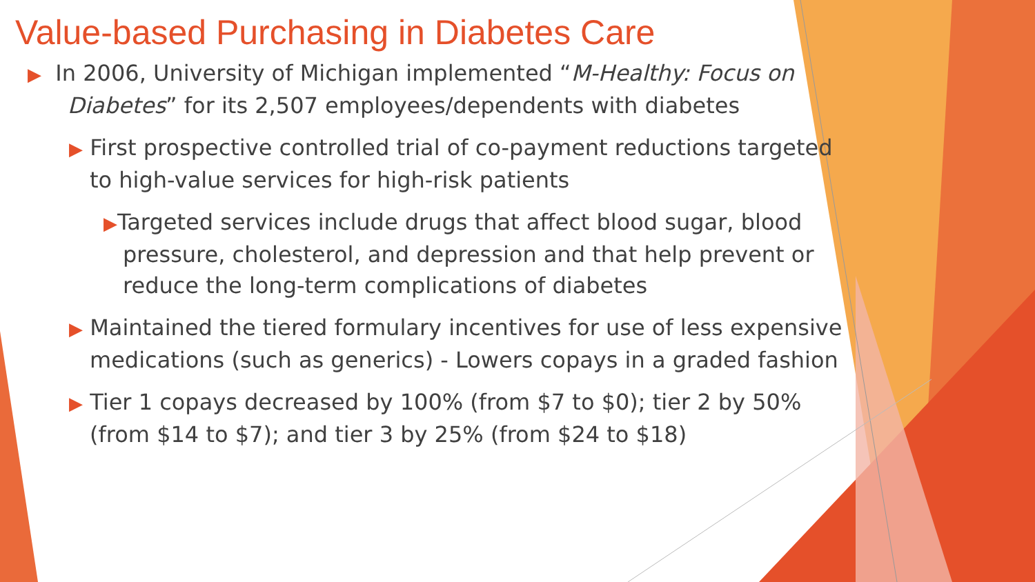Value-based Purchasing in Diabetes Care
▶ In 2006, University of Michigan implemented “M-Healthy: Focus on Diabetes” for its 2,507 employees/dependents with diabetes
▶ First prospective controlled trial of co-payment reductions targeted to high-value services for high-risk patients
▶Targeted services include drugs that affect blood sugar, blood pressure, cholesterol, and depression and that help prevent or reduce the long-term complications of diabetes
▶ Maintained the tiered formulary incentives for use of less expensive medications (such as generics) - Lowers copays in a graded fashion
▶ Tier 1 copays decreased by 100% (from $7 to $0); tier 2 by 50% (from $14 to $7); and tier 3 by 25% (from $24 to $18)